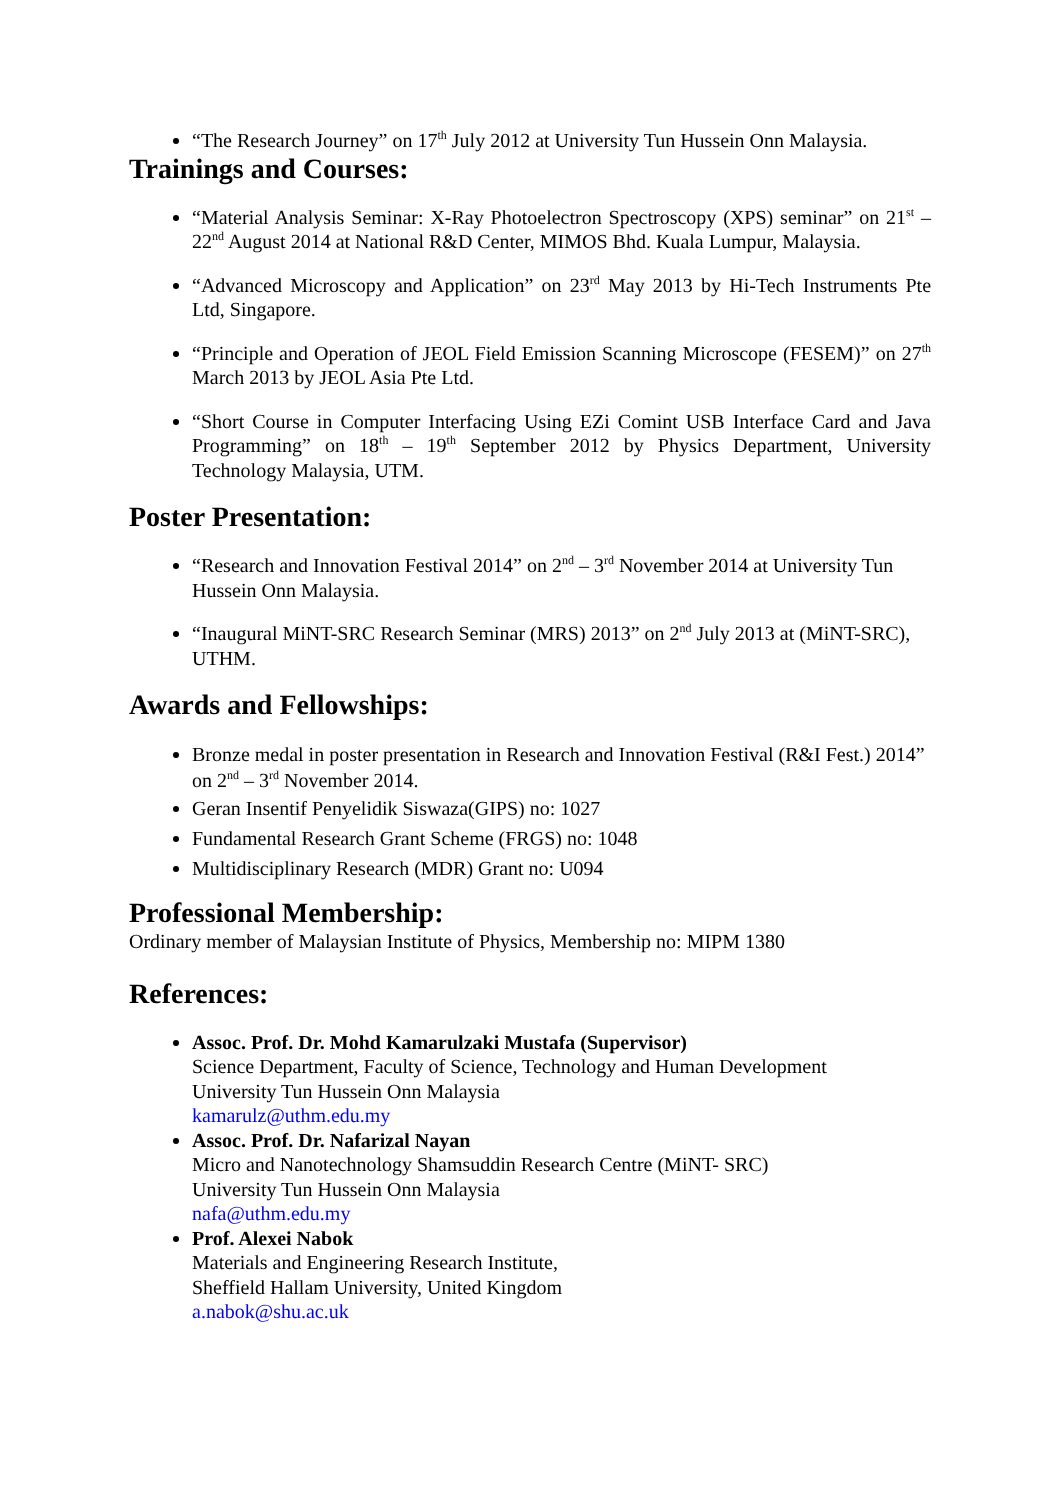“The Research Journey” on 17<sup>th</sup> July 2012 at University Tun Hussein Onn Malaysia.
Trainings and Courses:
“Material Analysis Seminar: X-Ray Photoelectron Spectroscopy (XPS) seminar” on 21<sup>st</sup> – 22<sup>nd</sup> August 2014 at National R&D Center, MIMOS Bhd. Kuala Lumpur, Malaysia.
“Advanced Microscopy and Application” on 23<sup>rd</sup> May 2013 by Hi-Tech Instruments Pte Ltd, Singapore.
“Principle and Operation of JEOL Field Emission Scanning Microscope (FESEM)” on 27<sup>th</sup> March 2013 by JEOL Asia Pte Ltd.
“Short Course in Computer Interfacing Using EZi Comint USB Interface Card and Java Programming” on 18<sup>th</sup> – 19<sup>th</sup> September 2012 by Physics Department, University Technology Malaysia, UTM.
Poster Presentation:
“Research and Innovation Festival 2014” on 2<sup>nd</sup> – 3<sup>rd</sup> November 2014 at University Tun Hussein Onn Malaysia.
“Inaugural MiNT-SRC Research Seminar (MRS) 2013” on 2<sup>nd</sup> July 2013 at (MiNT-SRC), UTHM.
Awards and Fellowships:
Bronze medal in poster presentation in Research and Innovation Festival (R&I Fest.) 2014” on 2<sup>nd</sup> – 3<sup>rd</sup> November 2014.
Geran Insentif Penyelidik Siswaza(GIPS) no: 1027
Fundamental Research Grant Scheme (FRGS) no: 1048
Multidisciplinary Research (MDR) Grant no: U094
Professional Membership:
Ordinary member of Malaysian Institute of Physics, Membership no: MIPM 1380
References:
Assoc. Prof. Dr. Mohd Kamarulzaki Mustafa (Supervisor)
Science Department, Faculty of Science, Technology and Human Development
University Tun Hussein Onn Malaysia
kamarulz@uthm.edu.my
Assoc. Prof. Dr. Nafarizal Nayan
Micro and Nanotechnology Shamsuddin Research Centre (MiNT- SRC)
University Tun Hussein Onn Malaysia
nafa@uthm.edu.my
Prof. Alexei Nabok
Materials and Engineering Research Institute,
Sheffield Hallam University, United Kingdom
a.nabok@shu.ac.uk